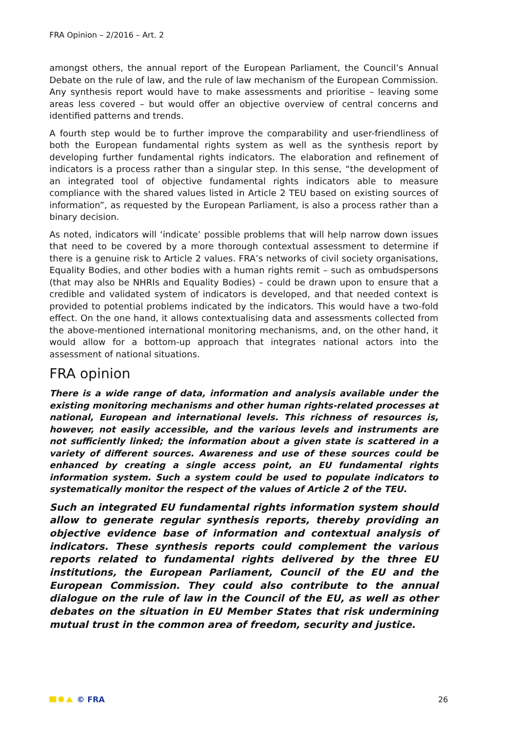FRA Opinion – 2/2016 – Art. 2
amongst others, the annual report of the European Parliament, the Council’s Annual Debate on the rule of law, and the rule of law mechanism of the European Commission. Any synthesis report would have to make assessments and prioritise – leaving some areas less covered – but would offer an objective overview of central concerns and identified patterns and trends.
A fourth step would be to further improve the comparability and user-friendliness of both the European fundamental rights system as well as the synthesis report by developing further fundamental rights indicators. The elaboration and refinement of indicators is a process rather than a singular step. In this sense, “the development of an integrated tool of objective fundamental rights indicators able to measure compliance with the shared values listed in Article 2 TEU based on existing sources of information”, as requested by the European Parliament, is also a process rather than a binary decision.
As noted, indicators will ‘indicate’ possible problems that will help narrow down issues that need to be covered by a more thorough contextual assessment to determine if there is a genuine risk to Article 2 values. FRA’s networks of civil society organisations, Equality Bodies, and other bodies with a human rights remit – such as ombudspersons (that may also be NHRIs and Equality Bodies) – could be drawn upon to ensure that a credible and validated system of indicators is developed, and that needed context is provided to potential problems indicated by the indicators. This would have a two-fold effect. On the one hand, it allows contextualising data and assessments collected from the above-mentioned international monitoring mechanisms, and, on the other hand, it would allow for a bottom-up approach that integrates national actors into the assessment of national situations.
FRA opinion
There is a wide range of data, information and analysis available under the existing monitoring mechanisms and other human rights-related processes at national, European and international levels. This richness of resources is, however, not easily accessible, and the various levels and instruments are not sufficiently linked; the information about a given state is scattered in a variety of different sources. Awareness and use of these sources could be enhanced by creating a single access point, an EU fundamental rights information system. Such a system could be used to populate indicators to systematically monitor the respect of the values of Article 2 of the TEU.
Such an integrated EU fundamental rights information system should allow to generate regular synthesis reports, thereby providing an objective evidence base of information and contextual analysis of indicators. These synthesis reports could complement the various reports related to fundamental rights delivered by the three EU institutions, the European Parliament, Council of the EU and the European Commission. They could also contribute to the annual dialogue on the rule of law in the Council of the EU, as well as other debates on the situation in EU Member States that risk undermining mutual trust in the common area of freedom, security and justice.
© FRA 26